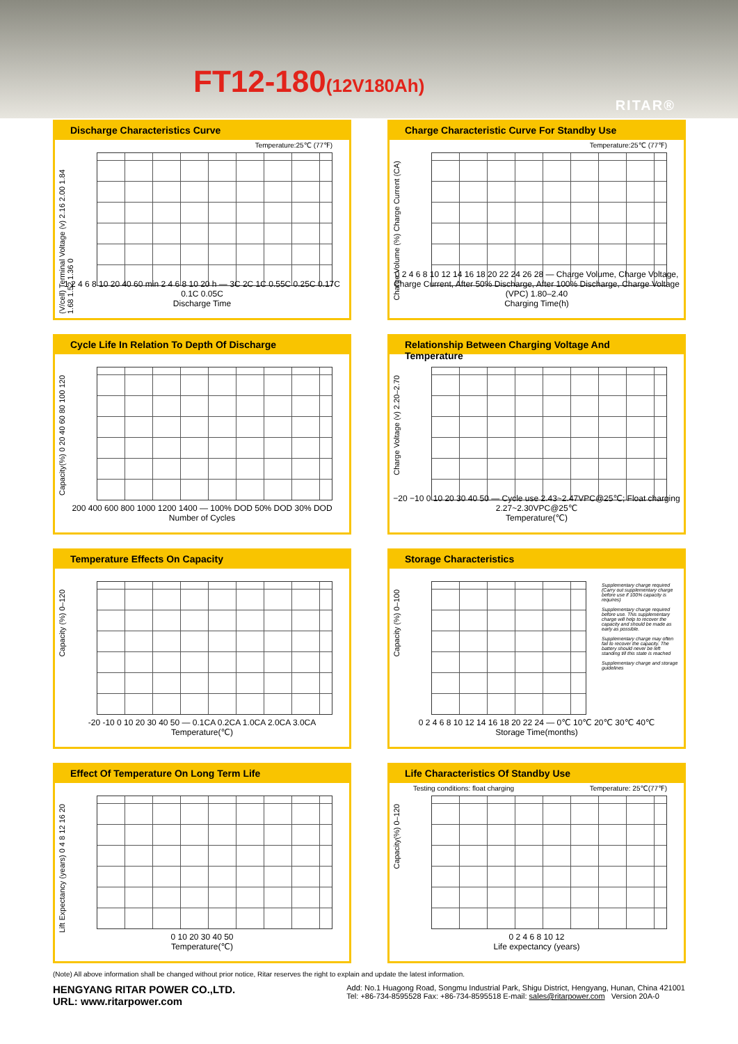FT12-180(12V180Ah)
RITAR®
Discharge Characteristics Curve
Temperature:25℃ (77℉)
(V/cell) Terminal Voltage (v) 2.16 2.00 1.84 1.68 1.52 1.36 0
1 2 4 6 8 10 20 40 60 min 2 4 6 8 10 20 h — 3C 2C 1C 0.55C 0.25C 0.17C 0.1C 0.05C
Discharge Time
Charge Characteristic Curve For Standby Use
Temperature:25℃ (77℉)
Charge Volume (%) Charge Current (CA)
0 2 4 6 8 10 12 14 16 18 20 22 24 26 28 — Charge Volume, Charge Voltage, Charge Current, After 50% Discharge, After 100% Discharge, Charge Voltage (VPC) 1.80–2.40
Charging Time(h)
Cycle Life In Relation To Depth Of Discharge
Capacity(%) 0 20 40 60 80 100 120
200 400 600 800 1000 1200 1400 — 100% DOD 50% DOD 30% DOD
Number of Cycles
Relationship Between Charging Voltage And Temperature
Charge Voltage (v) 2.20–2.70
−20 −10 0 10 20 30 40 50 — Cycle use 2.43~2.47VPC@25℃; Float charging 2.27~2.30VPC@25℃
Temperature(℃)
Temperature Effects On Capacity
Capacity (%) 0–120
-20 -10 0 10 20 30 40 50 — 0.1CA 0.2CA 1.0CA 2.0CA 3.0CA
Temperature(℃)
Storage Characteristics
Capacity (%) 0–100
Supplementary charge required (Carry out supplementary charge before use if 100% capacity is requires)
Supplementary charge required before use. This supplementary charge will help to recover the capacity and should be made as early as possible.
Supplementary charge may often fail to recover the capacity. The battery should never be left standing till this state is reached
Supplementary charge and storage guidelines
0 2 4 6 8 10 12 14 16 18 20 22 24 — 0℃ 10℃ 20℃ 30℃ 40℃
Storage Time(months)
Effect Of Temperature On Long Term Life
Lift Expectancy (years) 0 4 8 12 16 20
0 10 20 30 40 50
Temperature(℃)
Life Characteristics Of Standby Use
Testing conditions: float charging Temperature: 25℃(77℉)
Capacity(%) 0–120
0 2 4 6 8 10 12
Life expectancy (years)
(Note) All above information shall be changed without prior notice, Ritar reserves the right to explain and update the latest information.
HENGYANG RITAR POWER CO.,LTD.
URL: www.ritarpower.com
Add: No.1 Huagong Road, Songmu Industrial Park, Shigu District, Hengyang, Hunan, China 421001
Tel: +86-734-8595528 Fax: +86-734-8595518 E-mail: sales@ritarpower.com Version 20A-0